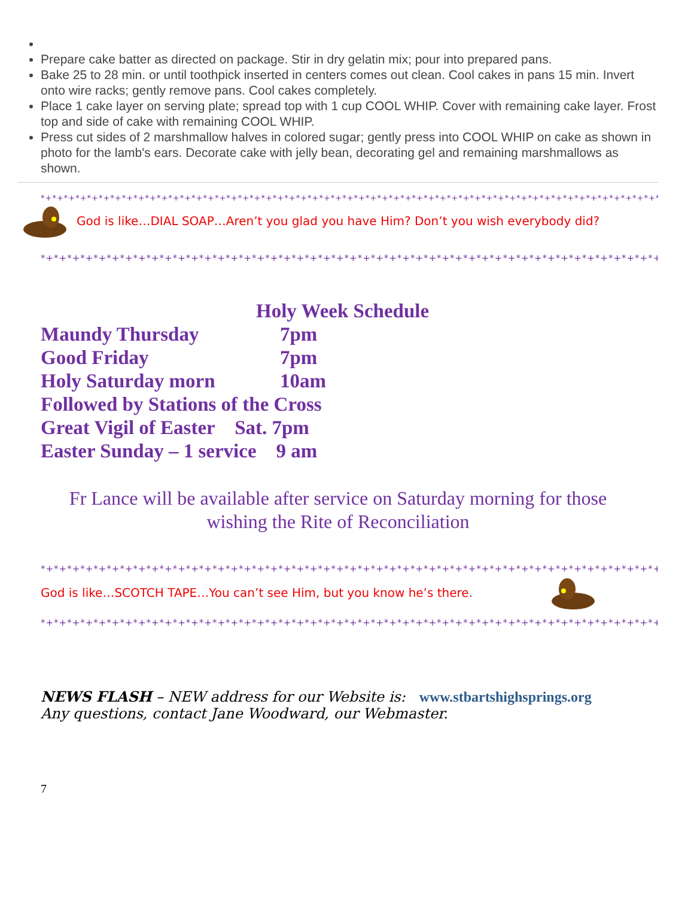Prepare cake batter as directed on package. Stir in dry gelatin mix; pour into prepared pans.
Bake 25 to 28 min. or until toothpick inserted in centers comes out clean. Cool cakes in pans 15 min. Invert onto wire racks; gently remove pans. Cool cakes completely.
Place 1 cake layer on serving plate; spread top with 1 cup COOL WHIP. Cover with remaining cake layer. Frost top and side of cake with remaining COOL WHIP.
Press cut sides of 2 marshmallow halves in colored sugar; gently press into COOL WHIP on cake as shown in photo for the lamb's ears. Decorate cake with jelly bean, decorating gel and remaining marshmallows as shown.
*+*+*+*+*+*+*+*+*+*+*+*+*+*+*+*+*+*+*+*+*+*+*+*+*+*+*+*+*+*+*+*+*+*+*+*+*+*+*+*+*+*+*+*+*+*+*+*+*+*+*+*+*+*+*+*+*+*+*+*+*+*+*+*+*+*+*
God is like…DIAL SOAP…Aren’t you glad you have Him? Don’t you wish everybody did?
*+*+*+*+*+*+*+*+*+*+*+*+*+*+*+*+*+*+*+*+*+*+*+*+*+*+*+*+*+*+*+*+*+*+*+*+*+*+*+*+*+*+*+*+*+*+*+*+*
Holy Week Schedule
| Maundy Thursday | 7pm |
| Good Friday | 7pm |
| Holy Saturday morn | 10am |
Followed by Stations of the Cross
Great Vigil of Easter Sat. 7pm
Easter Sunday – 1 service 9 am
Fr Lance will be available after service on Saturday morning for those
wishing the Rite of Reconciliation
*+*+*+*+*+*+*+*+*+*+*+*+*+*+*+*+*+*+*+*+*+*+*+*+*+*+*+*+*+*+*+*+*+*+*+*+*+*+*+*+*+*+*+*+*+*+*+*+*
God is like…SCOTCH TAPE…You can’t see Him, but you know he’s there.
*+*+*+*+*+*+*+*+*+*+*+*+*+*+*+*+*+*+*+*+*+*+*+*+*+*+*+*+*+*+*+*+*+*+*+*+*+*+*+*+*+*+*+*+*+*+*+*+*
NEWS FLASH – NEW address for our Website is: www.stbartshighsprings.org
Any questions, contact Jane Woodward, our Webmaster.
7